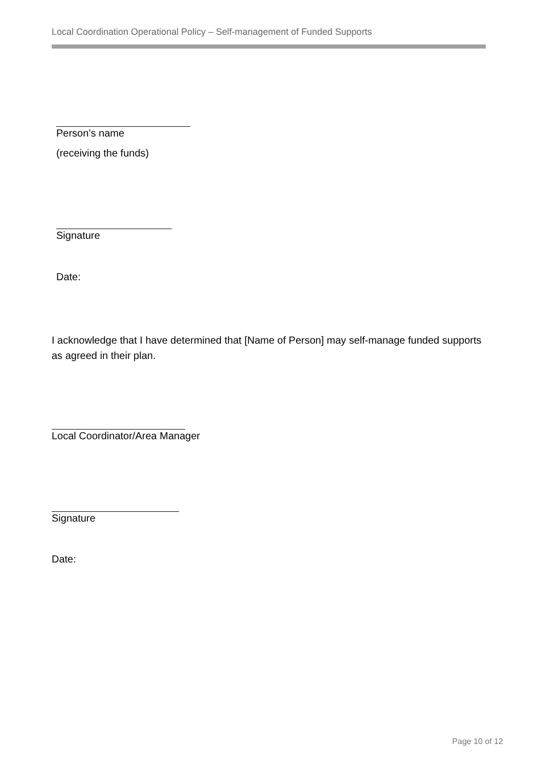Local Coordination Operational Policy – Self-management of Funded Supports
Person’s name
(receiving the funds)
Signature
Date:
I acknowledge that I have determined that [Name of Person] may self-manage funded supports as agreed in their plan.
Local Coordinator/Area Manager
Signature
Date:
Page 10 of 12